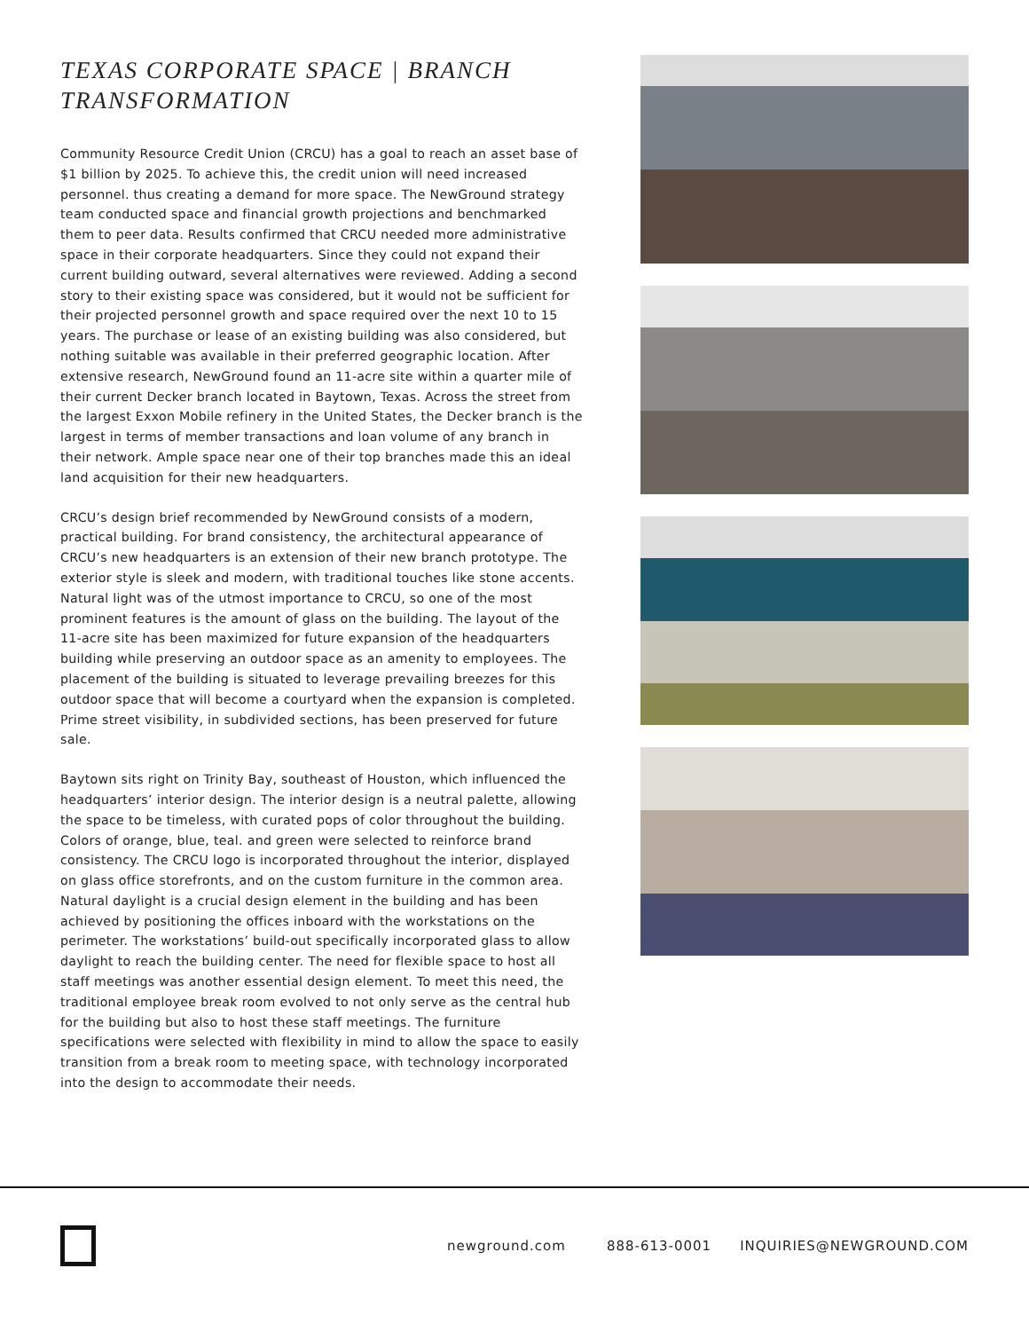TEXAS CORPORATE SPACE | BRANCH TRANSFORMATION
Community Resource Credit Union (CRCU) has a goal to reach an asset base of $1 billion by 2025. To achieve this, the credit union will need increased personnel. thus creating a demand for more space. The NewGround strategy team conducted space and financial growth projections and benchmarked them to peer data. Results confirmed that CRCU needed more administrative space in their corporate headquarters. Since they could not expand their current building outward, several alternatives were reviewed. Adding a second story to their existing space was considered, but it would not be sufficient for their projected personnel growth and space required over the next 10 to 15 years. The purchase or lease of an existing building was also considered, but nothing suitable was available in their preferred geographic location. After extensive research, NewGround found an 11-acre site within a quarter mile of their current Decker branch located in Baytown, Texas. Across the street from the largest Exxon Mobile refinery in the United States, the Decker branch is the largest in terms of member transactions and loan volume of any branch in their network. Ample space near one of their top branches made this an ideal land acquisition for their new headquarters.
CRCU’s design brief recommended by NewGround consists of a modern, practical building. For brand consistency, the architectural appearance of CRCU’s new headquarters is an extension of their new branch prototype. The exterior style is sleek and modern, with traditional touches like stone accents. Natural light was of the utmost importance to CRCU, so one of the most prominent features is the amount of glass on the building. The layout of the 11-acre site has been maximized for future expansion of the headquarters building while preserving an outdoor space as an amenity to employees. The placement of the building is situated to leverage prevailing breezes for this outdoor space that will become a courtyard when the expansion is completed. Prime street visibility, in subdivided sections, has been preserved for future sale.
Baytown sits right on Trinity Bay, southeast of Houston, which influenced the headquarters’ interior design. The interior design is a neutral palette, allowing the space to be timeless, with curated pops of color throughout the building. Colors of orange, blue, teal. and green were selected to reinforce brand consistency. The CRCU logo is incorporated throughout the interior, displayed on glass office storefronts, and on the custom furniture in the common area. Natural daylight is a crucial design element in the building and has been achieved by positioning the offices inboard with the workstations on the perimeter. The workstations’ build-out specifically incorporated glass to allow daylight to reach the building center. The need for flexible space to host all staff meetings was another essential design element. To meet this need, the traditional employee break room evolved to not only serve as the central hub for the building but also to host these staff meetings. The furniture specifications were selected with flexibility in mind to allow the space to easily transition from a break room to meeting space, with technology incorporated into the design to accommodate their needs.
newground.com 888-613-0001 INQUIRIES@NEWGROUND.COM